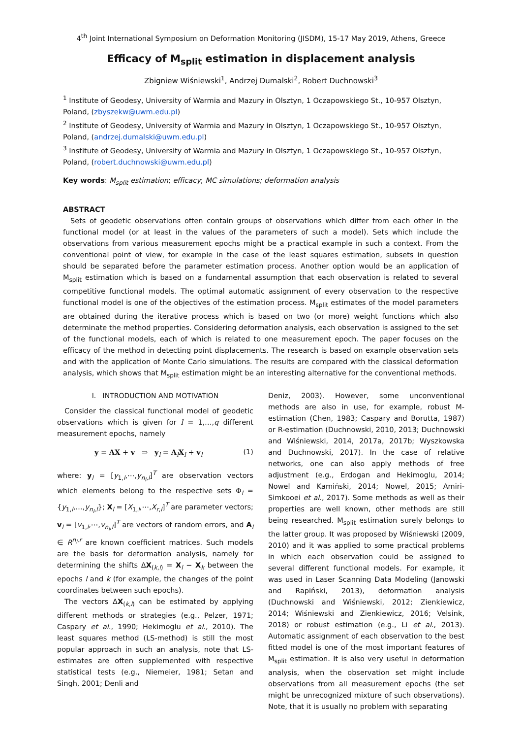4<sup>th</sup> Joint International Symposium on Deformation Monitoring (JISDM), 15-17 May 2019, Athens, Greece
Efficacy of M<sub>split</sub> estimation in displacement analysis
Zbigniew Wiśniewski<sup>1</sup>, Andrzej Dumalski<sup>2</sup>, Robert Duchnowski<sup>3</sup>
<sup>1</sup> Institute of Geodesy, University of Warmia and Mazury in Olsztyn, 1 Oczapowskiego St., 10-957 Olsztyn, Poland, (zbyszekw@uwm.edu.pl)
<sup>2</sup> Institute of Geodesy, University of Warmia and Mazury in Olsztyn, 1 Oczapowskiego St., 10-957 Olsztyn, Poland, (andrzej.dumalski@uwm.edu.pl)
<sup>3</sup> Institute of Geodesy, University of Warmia and Mazury in Olsztyn, 1 Oczapowskiego St., 10-957 Olsztyn, Poland, (robert.duchnowski@uwm.edu.pl)
Key words: M<sub>split</sub> estimation; efficacy; MC simulations; deformation analysis
ABSTRACT
Sets of geodetic observations often contain groups of observations which differ from each other in the functional model (or at least in the values of the parameters of such a model). Sets which include the observations from various measurement epochs might be a practical example in such a context. From the conventional point of view, for example in the case of the least squares estimation, subsets in question should be separated before the parameter estimation process. Another option would be an application of M<sub>split</sub> estimation which is based on a fundamental assumption that each observation is related to several competitive functional models. The optimal automatic assignment of every observation to the respective functional model is one of the objectives of the estimation process. M<sub>split</sub> estimates of the model parameters are obtained during the iterative process which is based on two (or more) weight functions which also determinate the method properties. Considering deformation analysis, each observation is assigned to the set of the functional models, each of which is related to one measurement epoch. The paper focuses on the efficacy of the method in detecting point displacements. The research is based on example observation sets and with the application of Monte Carlo simulations. The results are compared with the classical deformation analysis, which shows that M<sub>split</sub> estimation might be an interesting alternative for the conventional methods.
I. INTRODUCTION AND MOTIVATION
Consider the classical functional model of geodetic observations which is given for l = 1,…,q different measurement epochs, namely
y = AX + v ⇒ y<sub>l</sub> = A<sub>l</sub>X<sub>l</sub> + v<sub>l</sub> (1)
where: y<sub>l</sub> = [y<sub>1,l</sub>,⋯,y<sub>n<sub>l</sub>,l</sub>]<sup>T</sup> are observation vectors which elements belong to the respective sets Φ<sub>l</sub> = {y<sub>1,l</sub>,…,y<sub>n<sub>l</sub>,l</sub>}; X<sub>l</sub> = [X<sub>1,l</sub>,⋯,X<sub>r,l</sub>]<sup>T</sup> are parameter vectors; v<sub>l</sub> = [v<sub>1,l</sub>,⋯,v<sub>n<sub>l</sub>,l</sub>]<sup>T</sup> are vectors of random errors, and A<sub>l</sub> ∈ R<sup>n<sub>l</sub>,r</sup> are known coefficient matrices. Such models are the basis for deformation analysis, namely for determining the shifts ΔX<sub>(k,l)</sub> = X<sub>l</sub> − X<sub>k</sub> between the epochs l and k (for example, the changes of the point coordinates between such epochs).
The vectors ΔX<sub>(k,l)</sub> can be estimated by applying different methods or strategies (e.g., Pelzer, 1971; Caspary et al., 1990; Hekimoglu et al., 2010). The least squares method (LS-method) is still the most popular approach in such an analysis, note that LS-estimates are often supplemented with respective statistical tests (e.g., Niemeier, 1981; Setan and Singh, 2001; Denli and
Deniz, 2003). However, some unconventional methods are also in use, for example, robust M-estimation (Chen, 1983; Caspary and Borutta, 1987) or R-estimation (Duchnowski, 2010, 2013; Duchnowski and Wiśniewski, 2014, 2017a, 2017b; Wyszkowska and Duchnowski, 2017). In the case of relative networks, one can also apply methods of free adjustment (e.g., Erdogan and Hekimoglu, 2014; Nowel and Kamiński, 2014; Nowel, 2015; Amiri-Simkooei et al., 2017). Some methods as well as their properties are well known, other methods are still being researched. M<sub>split</sub> estimation surely belongs to the latter group. It was proposed by Wiśniewski (2009, 2010) and it was applied to some practical problems in which each observation could be assigned to several different functional models. For example, it was used in Laser Scanning Data Modeling (Janowski and Rapiński, 2013), deformation analysis (Duchnowski and Wiśniewski, 2012; Zienkiewicz, 2014; Wiśniewski and Zienkiewicz, 2016; Velsink, 2018) or robust estimation (e.g., Li et al., 2013). Automatic assignment of each observation to the best fitted model is one of the most important features of M<sub>split</sub> estimation. It is also very useful in deformation analysis, when the observation set might include observations from all measurement epochs (the set might be unrecognized mixture of such observations). Note, that it is usually no problem with separating